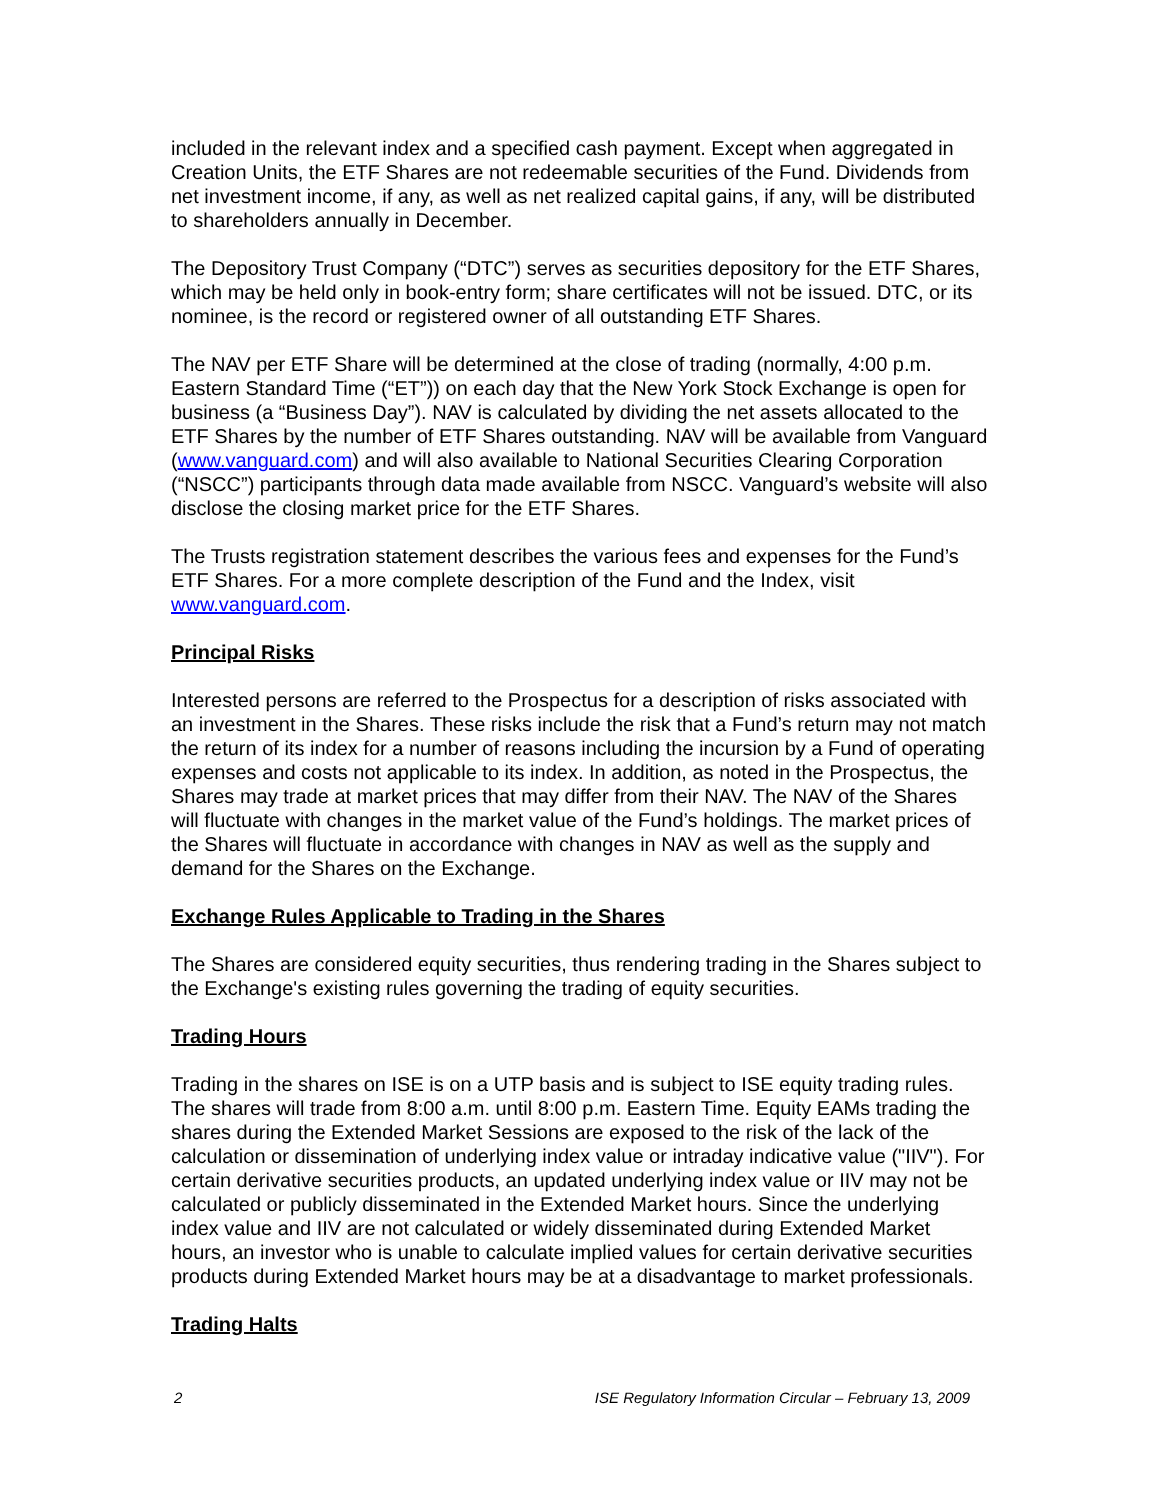included in the relevant index and a specified cash payment. Except when aggregated in Creation Units, the ETF Shares are not redeemable securities of the Fund. Dividends from net investment income, if any, as well as net realized capital gains, if any, will be distributed to shareholders annually in December.
The Depository Trust Company (“DTC”) serves as securities depository for the ETF Shares, which may be held only in book-entry form; share certificates will not be issued. DTC, or its nominee, is the record or registered owner of all outstanding ETF Shares.
The NAV per ETF Share will be determined at the close of trading (normally, 4:00 p.m. Eastern Standard Time (“ET”)) on each day that the New York Stock Exchange is open for business (a “Business Day”). NAV is calculated by dividing the net assets allocated to the ETF Shares by the number of ETF Shares outstanding. NAV will be available from Vanguard (www.vanguard.com) and will also available to National Securities Clearing Corporation (“NSCC”) participants through data made available from NSCC. Vanguard’s website will also disclose the closing market price for the ETF Shares.
The Trusts registration statement describes the various fees and expenses for the Fund’s ETF Shares. For a more complete description of the Fund and the Index, visit www.vanguard.com.
Principal Risks
Interested persons are referred to the Prospectus for a description of risks associated with an investment in the Shares. These risks include the risk that a Fund’s return may not match the return of its index for a number of reasons including the incursion by a Fund of operating expenses and costs not applicable to its index. In addition, as noted in the Prospectus, the Shares may trade at market prices that may differ from their NAV. The NAV of the Shares will fluctuate with changes in the market value of the Fund’s holdings. The market prices of the Shares will fluctuate in accordance with changes in NAV as well as the supply and demand for the Shares on the Exchange.
Exchange Rules Applicable to Trading in the Shares
The Shares are considered equity securities, thus rendering trading in the Shares subject to the Exchange's existing rules governing the trading of equity securities.
Trading Hours
Trading in the shares on ISE is on a UTP basis and is subject to ISE equity trading rules. The shares will trade from 8:00 a.m. until 8:00 p.m. Eastern Time. Equity EAMs trading the shares during the Extended Market Sessions are exposed to the risk of the lack of the calculation or dissemination of underlying index value or intraday indicative value ("IIV"). For certain derivative securities products, an updated underlying index value or IIV may not be calculated or publicly disseminated in the Extended Market hours. Since the underlying index value and IIV are not calculated or widely disseminated during Extended Market hours, an investor who is unable to calculate implied values for certain derivative securities products during Extended Market hours may be at a disadvantage to market professionals.
Trading Halts
2 ISE Regulatory Information Circular – February 13, 2009